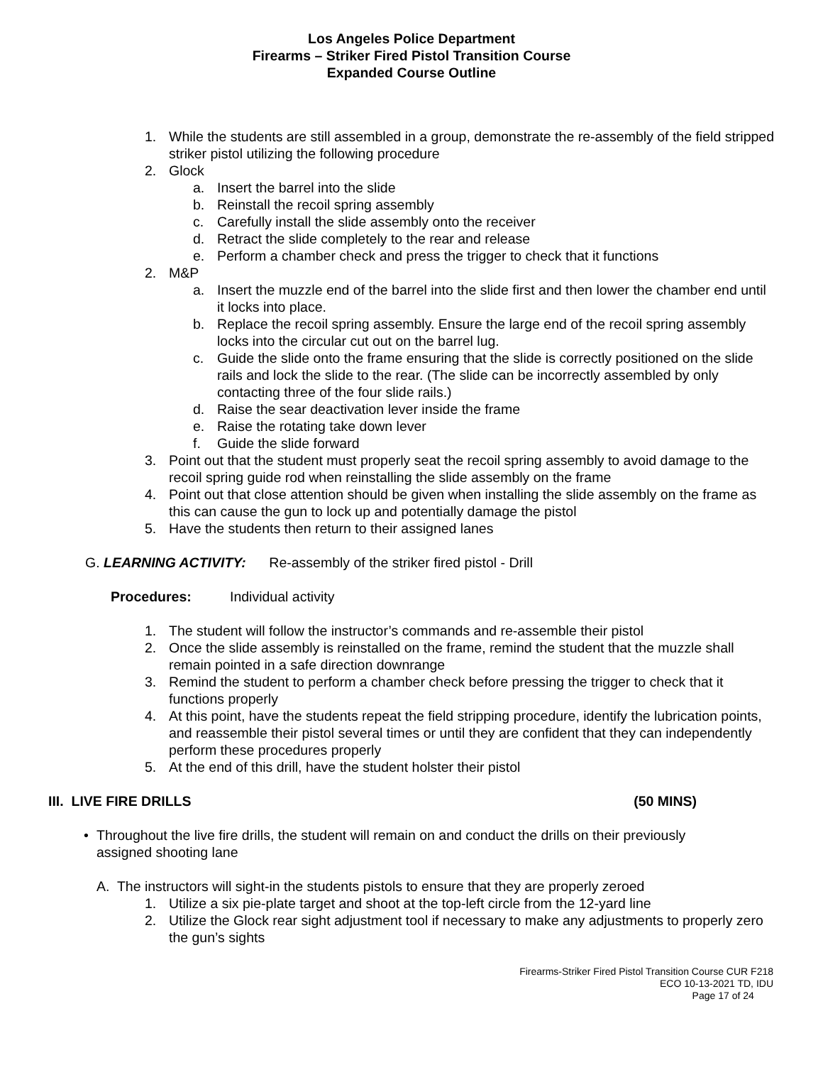Los Angeles Police Department
Firearms – Striker Fired Pistol Transition Course
Expanded Course Outline
1. While the students are still assembled in a group, demonstrate the re-assembly of the field stripped striker pistol utilizing the following procedure
2. Glock
a. Insert the barrel into the slide
b. Reinstall the recoil spring assembly
c. Carefully install the slide assembly onto the receiver
d. Retract the slide completely to the rear and release
e. Perform a chamber check and press the trigger to check that it functions
2. M&P
a. Insert the muzzle end of the barrel into the slide first and then lower the chamber end until it locks into place.
b. Replace the recoil spring assembly. Ensure the large end of the recoil spring assembly locks into the circular cut out on the barrel lug.
c. Guide the slide onto the frame ensuring that the slide is correctly positioned on the slide rails and lock the slide to the rear. (The slide can be incorrectly assembled by only contacting three of the four slide rails.)
d. Raise the sear deactivation lever inside the frame
e. Raise the rotating take down lever
f. Guide the slide forward
3. Point out that the student must properly seat the recoil spring assembly to avoid damage to the recoil spring guide rod when reinstalling the slide assembly on the frame
4. Point out that close attention should be given when installing the slide assembly on the frame as this can cause the gun to lock up and potentially damage the pistol
5. Have the students then return to their assigned lanes
G. LEARNING ACTIVITY: Re-assembly of the striker fired pistol - Drill
Procedures: Individual activity
1. The student will follow the instructor’s commands and re-assemble their pistol
2. Once the slide assembly is reinstalled on the frame, remind the student that the muzzle shall remain pointed in a safe direction downrange
3. Remind the student to perform a chamber check before pressing the trigger to check that it functions properly
4. At this point, have the students repeat the field stripping procedure, identify the lubrication points, and reassemble their pistol several times or until they are confident that they can independently perform these procedures properly
5. At the end of this drill, have the student holster their pistol
III. LIVE FIRE DRILLS (50 MINS)
• Throughout the live fire drills, the student will remain on and conduct the drills on their previously assigned shooting lane
A. The instructors will sight-in the students pistols to ensure that they are properly zeroed
1. Utilize a six pie-plate target and shoot at the top-left circle from the 12-yard line
2. Utilize the Glock rear sight adjustment tool if necessary to make any adjustments to properly zero the gun’s sights
Firearms-Striker Fired Pistol Transition Course CUR F218
ECO 10-13-2021 TD, IDU
Page 17 of 24